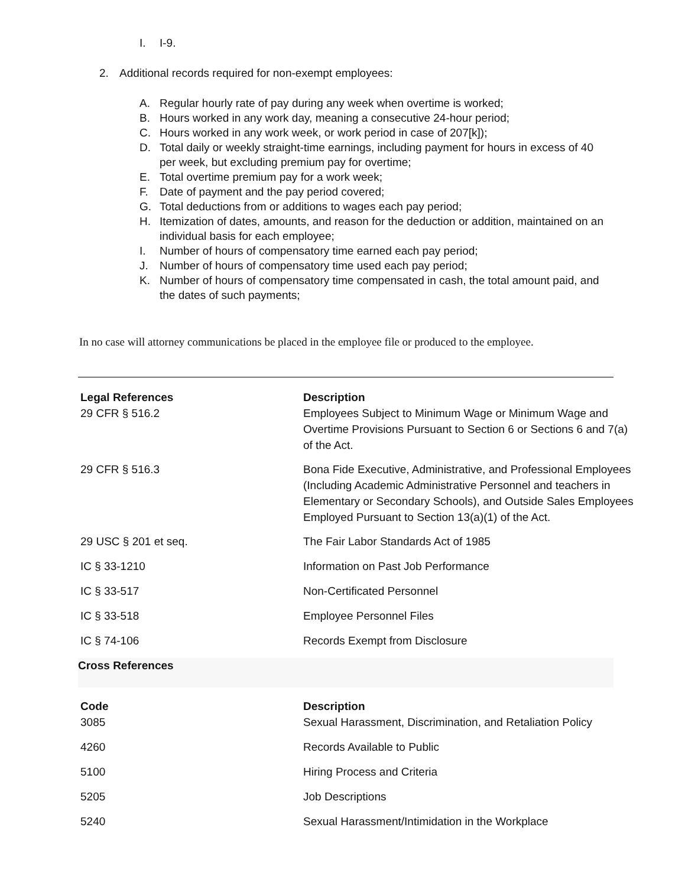I. I-9.
2. Additional records required for non-exempt employees:
A. Regular hourly rate of pay during any week when overtime is worked;
B. Hours worked in any work day, meaning a consecutive 24-hour period;
C. Hours worked in any work week, or work period in case of 207[k]);
D. Total daily or weekly straight-time earnings, including payment for hours in excess of 40 per week, but excluding premium pay for overtime;
E. Total overtime premium pay for a work week;
F. Date of payment and the pay period covered;
G. Total deductions from or additions to wages each pay period;
H. Itemization of dates, amounts, and reason for the deduction or addition, maintained on an individual basis for each employee;
I. Number of hours of compensatory time earned each pay period;
J. Number of hours of compensatory time used each pay period;
K. Number of hours of compensatory time compensated in cash, the total amount paid, and the dates of such payments;
In no case will attorney communications be placed in the employee file or produced to the employee.
| Legal References | Description |
| --- | --- |
| 29 CFR § 516.2 | Employees Subject to Minimum Wage or Minimum Wage and Overtime Provisions Pursuant to Section 6 or Sections 6 and 7(a) of the Act. |
| 29 CFR § 516.3 | Bona Fide Executive, Administrative, and Professional Employees (Including Academic Administrative Personnel and teachers in Elementary or Secondary Schools), and Outside Sales Employees Employed Pursuant to Section 13(a)(1) of the Act. |
| 29 USC § 201 et seq. | The Fair Labor Standards Act of 1985 |
| IC § 33-1210 | Information on Past Job Performance |
| IC § 33-517 | Non-Certificated Personnel |
| IC § 33-518 | Employee Personnel Files |
| IC § 74-106 | Records Exempt from Disclosure |
Cross References
| Code | Description |
| --- | --- |
| 3085 | Sexual Harassment, Discrimination, and Retaliation Policy |
| 4260 | Records Available to Public |
| 5100 | Hiring Process and Criteria |
| 5205 | Job Descriptions |
| 5240 | Sexual Harassment/Intimidation in the Workplace |